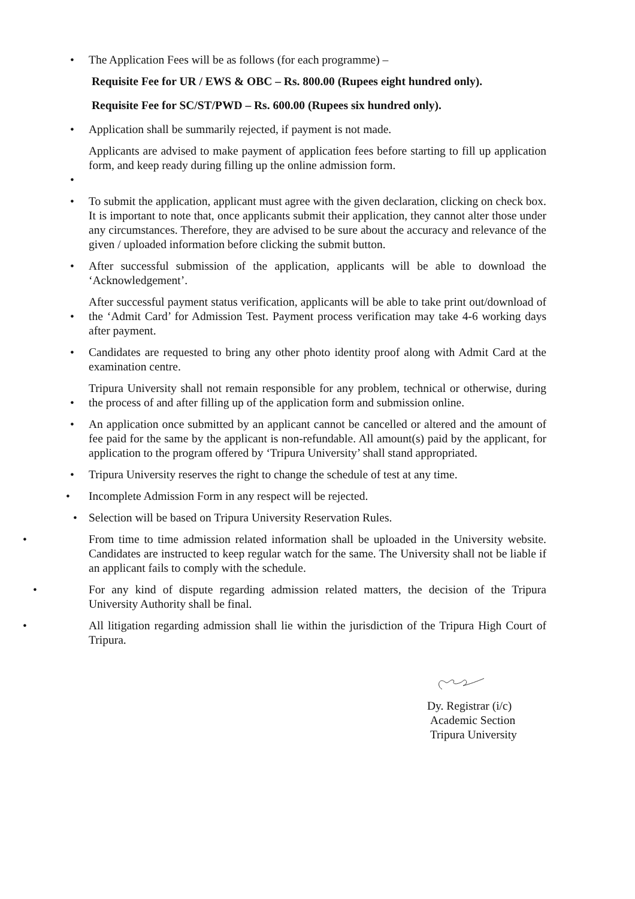• The Application Fees will be as follows (for each programme) –
Requisite Fee for UR / EWS & OBC – Rs. 800.00 (Rupees eight hundred only).
Requisite Fee for SC/ST/PWD – Rs. 600.00 (Rupees six hundred only).
• Application shall be summarily rejected, if payment is not made.
• Applicants are advised to make payment of application fees before starting to fill up application form, and keep ready during filling up the online admission form.
• To submit the application, applicant must agree with the given declaration, clicking on check box. It is important to note that, once applicants submit their application, they cannot alter those under any circumstances. Therefore, they are advised to be sure about the accuracy and relevance of the given / uploaded information before clicking the submit button.
• After successful submission of the application, applicants will be able to download the ‘Acknowledgement’.
• After successful payment status verification, applicants will be able to take print out/download of the ‘Admit Card’ for Admission Test. Payment process verification may take 4-6 working days after payment.
• Candidates are requested to bring any other photo identity proof along with Admit Card at the examination centre.
• Tripura University shall not remain responsible for any problem, technical or otherwise, during the process of and after filling up of the application form and submission online.
• An application once submitted by an applicant cannot be cancelled or altered and the amount of fee paid for the same by the applicant is non-refundable. All amount(s) paid by the applicant, for application to the program offered by ‘Tripura University’ shall stand appropriated.
• Tripura University reserves the right to change the schedule of test at any time.
• Incomplete Admission Form in any respect will be rejected.
• Selection will be based on Tripura University Reservation Rules.
• From time to time admission related information shall be uploaded in the University website. Candidates are instructed to keep regular watch for the same. The University shall not be liable if an applicant fails to comply with the schedule.
• For any kind of dispute regarding admission related matters, the decision of the Tripura University Authority shall be final.
• All litigation regarding admission shall lie within the jurisdiction of the Tripura High Court of Tripura.
Dy. Registrar (i/c)
Academic Section
Tripura University